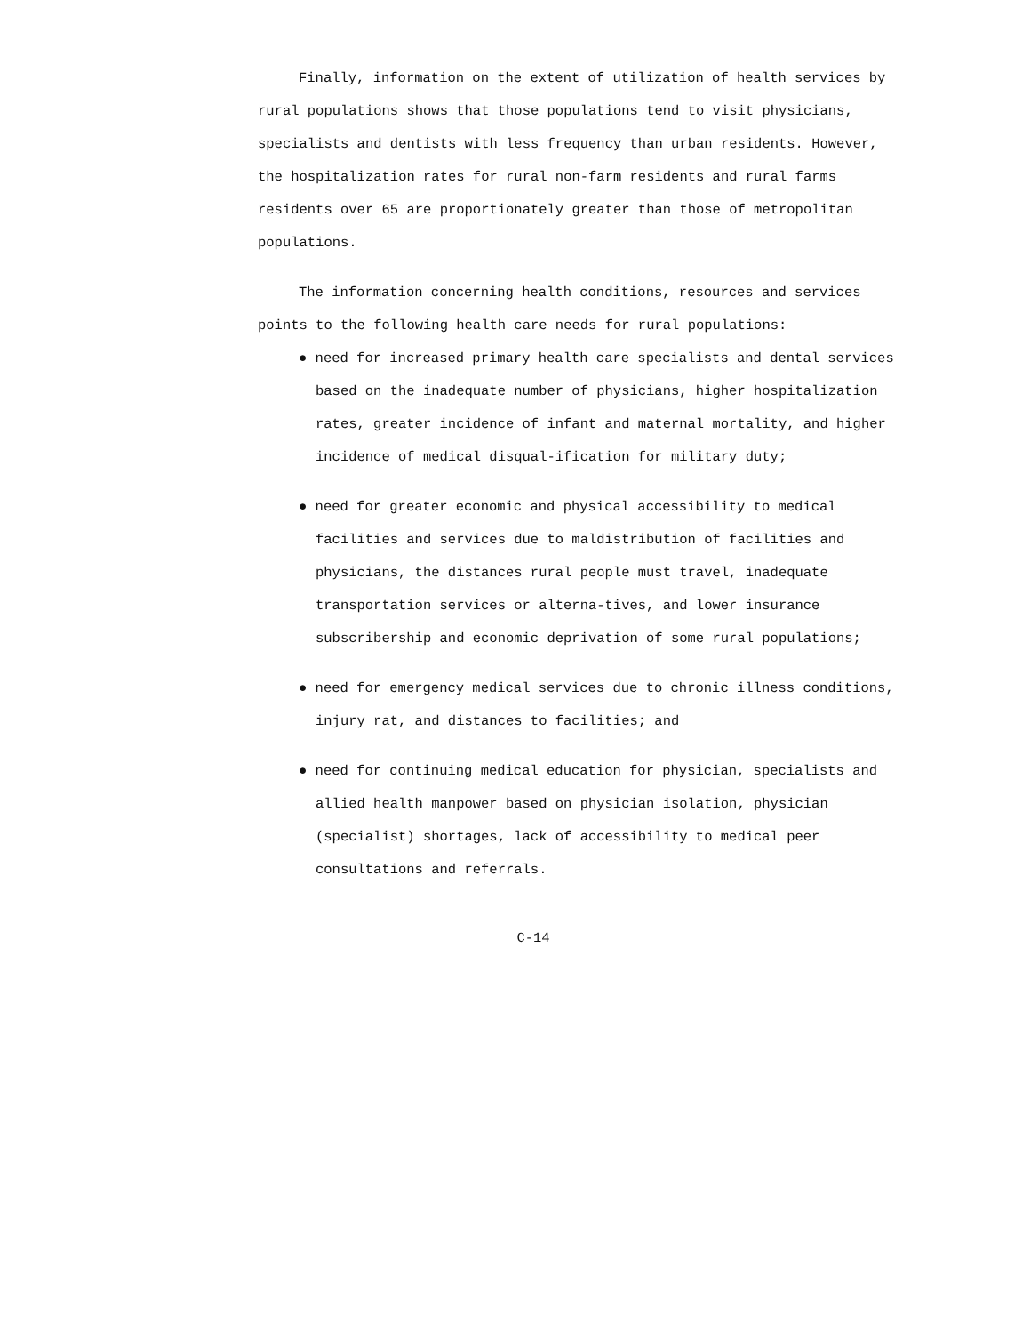Finally, information on the extent of utilization of health services by rural populations shows that those populations tend to visit physicians, specialists and dentists with less frequency than urban residents. However, the hospitalization rates for rural non-farm residents and rural farms residents over 65 are proportionately greater than those of metropolitan populations.
The information concerning health conditions, resources and services points to the following health care needs for rural populations:
● need for increased primary health care specialists and dental services based on the inadequate number of physicians, higher hospitalization rates, greater incidence of infant and maternal mortality, and higher incidence of medical disqual-ification for military duty;
● need for greater economic and physical accessibility to medical facilities and services due to maldistribution of facilities and physicians, the distances rural people must travel, inadequate transportation services or alterna-tives, and lower insurance subscribership and economic deprivation of some rural populations;
● need for emergency medical services due to chronic illness conditions, injury rat, and distances to facilities; and
● need for continuing medical education for physician, specialists and allied health manpower based on physician isolation, physician (specialist) shortages, lack of accessibility to medical peer consultations and referrals.
C-14